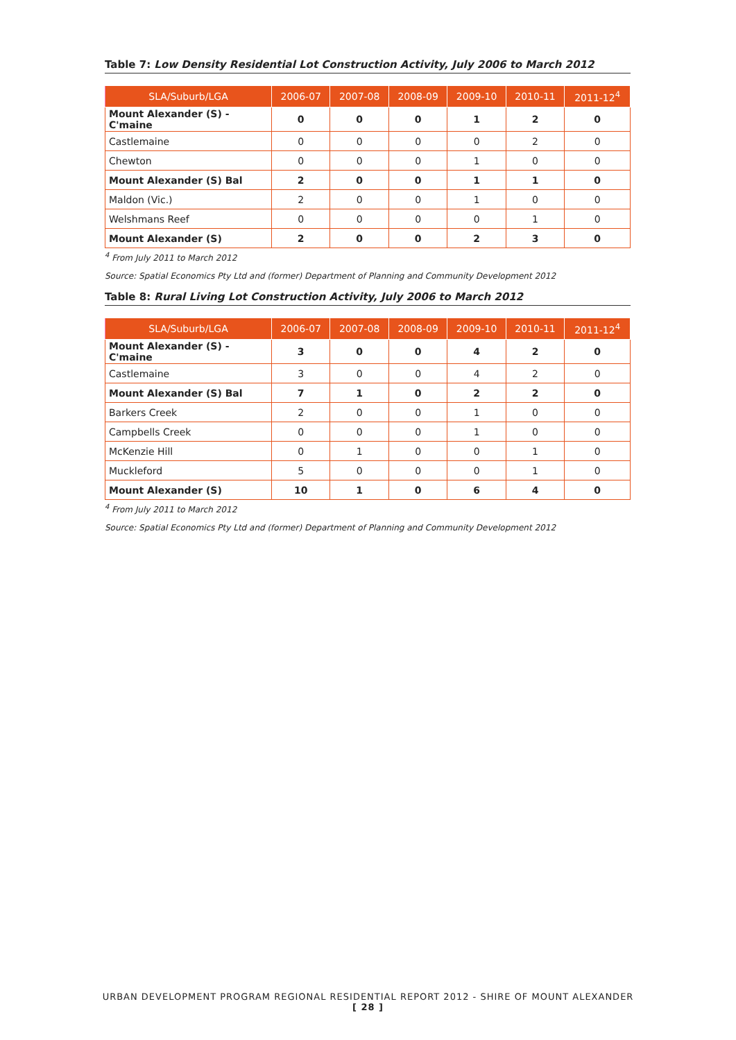Table 7: Low Density Residential Lot Construction Activity, July 2006 to March 2012
| SLA/Suburb/LGA | 2006-07 | 2007-08 | 2008-09 | 2009-10 | 2010-11 | 2011-12<sup>4</sup> |
| --- | --- | --- | --- | --- | --- | --- |
| Mount Alexander (S) - C'maine | 0 | 0 | 0 | 1 | 2 | 0 |
| Castlemaine | 0 | 0 | 0 | 0 | 2 | 0 |
| Chewton | 0 | 0 | 0 | 1 | 0 | 0 |
| Mount Alexander (S) Bal | 2 | 0 | 0 | 1 | 1 | 0 |
| Maldon (Vic.) | 2 | 0 | 0 | 1 | 0 | 0 |
| Welshmans Reef | 0 | 0 | 0 | 0 | 1 | 0 |
| Mount Alexander (S) | 2 | 0 | 0 | 2 | 3 | 0 |
<sup>4</sup> From July 2011 to March 2012
Source: Spatial Economics Pty Ltd and (former) Department of Planning and Community Development 2012
Table 8: Rural Living Lot Construction Activity, July 2006 to March 2012
| SLA/Suburb/LGA | 2006-07 | 2007-08 | 2008-09 | 2009-10 | 2010-11 | 2011-12<sup>4</sup> |
| --- | --- | --- | --- | --- | --- | --- |
| Mount Alexander (S) - C'maine | 3 | 0 | 0 | 4 | 2 | 0 |
| Castlemaine | 3 | 0 | 0 | 4 | 2 | 0 |
| Mount Alexander (S) Bal | 7 | 1 | 0 | 2 | 2 | 0 |
| Barkers Creek | 2 | 0 | 0 | 1 | 0 | 0 |
| Campbells Creek | 0 | 0 | 0 | 1 | 0 | 0 |
| McKenzie Hill | 0 | 1 | 0 | 0 | 1 | 0 |
| Muckleford | 5 | 0 | 0 | 0 | 1 | 0 |
| Mount Alexander (S) | 10 | 1 | 0 | 6 | 4 | 0 |
<sup>4</sup> From July 2011 to March 2012
Source: Spatial Economics Pty Ltd and (former) Department of Planning and Community Development 2012
URBAN DEVELOPMENT PROGRAM REGIONAL RESIDENTIAL REPORT 2012 - SHIRE OF MOUNT ALEXANDER
[ 28 ]